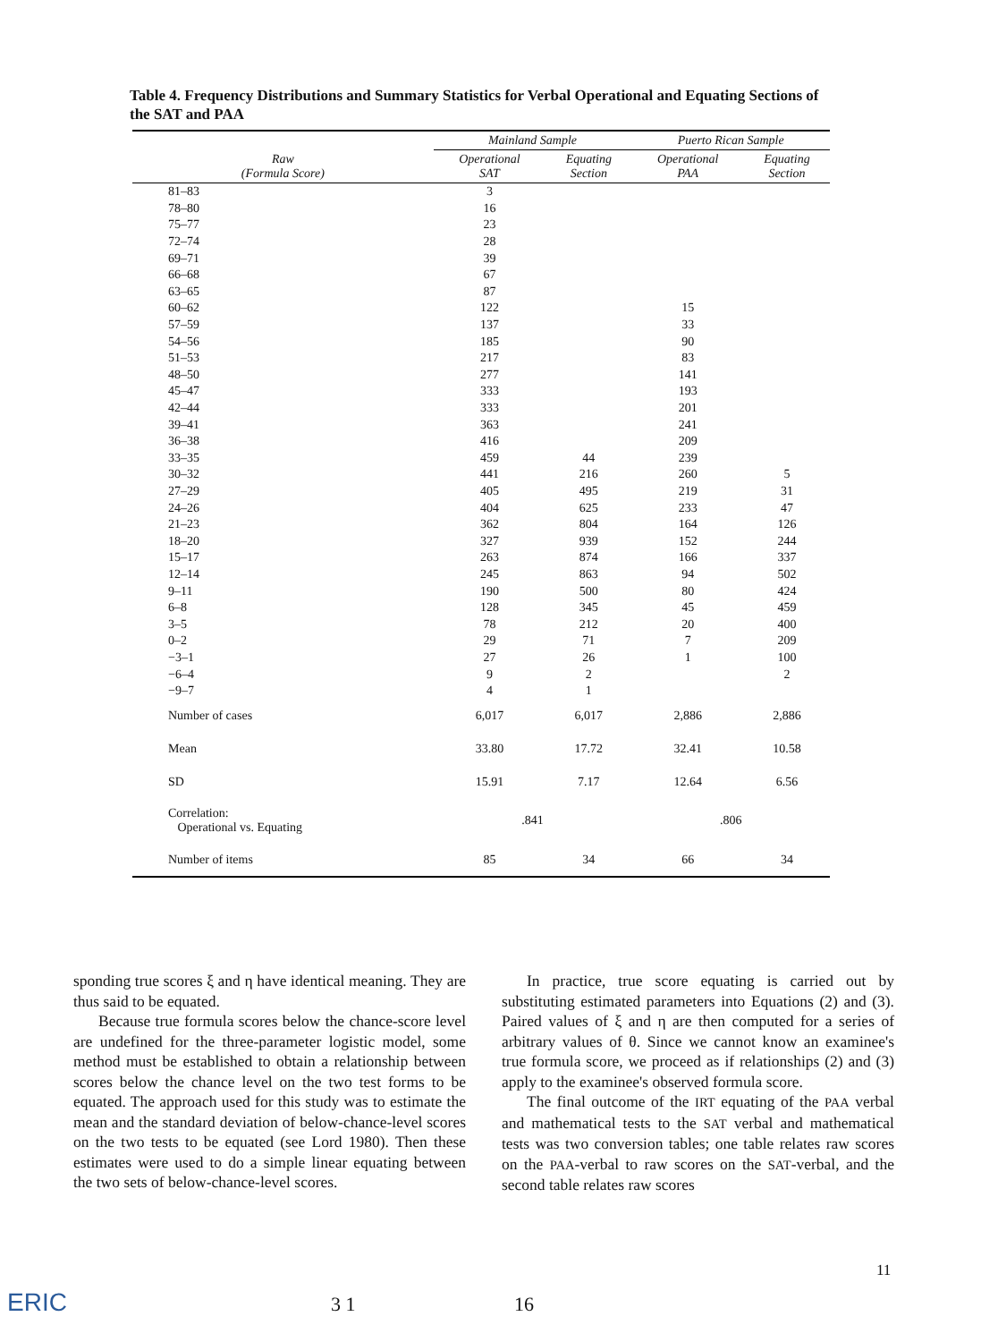Table 4. Frequency Distributions and Summary Statistics for Verbal Operational and Equating Sections of the SAT and PAA
| | Mainland Sample | | Puerto Rican Sample | |
| --- | --- | --- | --- | --- |
| Raw (Formula Score) | Operational SAT | Equating Section | Operational PAA | Equating Section |
| 81–83 | 3 | | | |
| 78–80 | 16 | | | |
| 75–77 | 23 | | | |
| 72–74 | 28 | | | |
| 69–71 | 39 | | | |
| 66–68 | 67 | | | |
| 63–65 | 87 | | | |
| 60–62 | 122 | | 15 | |
| 57–59 | 137 | | 33 | |
| 54–56 | 185 | | 90 | |
| 51–53 | 217 | | 83 | |
| 48–50 | 277 | | 141 | |
| 45–47 | 333 | | 193 | |
| 42–44 | 333 | | 201 | |
| 39–41 | 363 | | 241 | |
| 36–38 | 416 | | 209 | |
| 33–35 | 459 | 44 | 239 | |
| 30–32 | 441 | 216 | 260 | 5 |
| 27–29 | 405 | 495 | 219 | 31 |
| 24–26 | 404 | 625 | 233 | 47 |
| 21–23 | 362 | 804 | 164 | 126 |
| 18–20 | 327 | 939 | 152 | 244 |
| 15–17 | 263 | 874 | 166 | 337 |
| 12–14 | 245 | 863 | 94 | 502 |
| 9–11 | 190 | 500 | 80 | 424 |
| 6–8 | 128 | 345 | 45 | 459 |
| 3–5 | 78 | 212 | 20 | 400 |
| 0–2 | 29 | 71 | 7 | 209 |
| −3–1 | 27 | 26 | 1 | 100 |
| −6–4 | 9 | 2 | | 2 |
| −9–7 | 4 | 1 | | |
| Number of cases | 6,017 | 6,017 | 2,886 | 2,886 |
| Mean | 33.80 | 17.72 | 32.41 | 10.58 |
| SD | 15.91 | 7.17 | 12.64 | 6.56 |
| Correlation: Operational vs. Equating | .841 | | .806 | |
| Number of items | 85 | 34 | 66 | 34 |
sponding true scores ξ and η have identical meaning. They are thus said to be equated.
Because true formula scores below the chance-score level are undefined for the three-parameter logistic model, some method must be established to obtain a relationship between scores below the chance level on the two test forms to be equated. The approach used for this study was to estimate the mean and the standard deviation of below-chance-level scores on the two tests to be equated (see Lord 1980). Then these estimates were used to do a simple linear equating between the two sets of below-chance-level scores.
In practice, true score equating is carried out by substituting estimated parameters into Equations (2) and (3). Paired values of ξ and η are then computed for a series of arbitrary values of θ. Since we cannot know an examinee's true formula score, we proceed as if relationships (2) and (3) apply to the examinee's observed formula score.
The final outcome of the IRT equating of the PAA verbal and mathematical tests to the SAT verbal and mathematical tests was two conversion tables; one table relates raw scores on the PAA-verbal to raw scores on the SAT-verbal, and the second table relates raw scores
11
ERIC 3 1 16